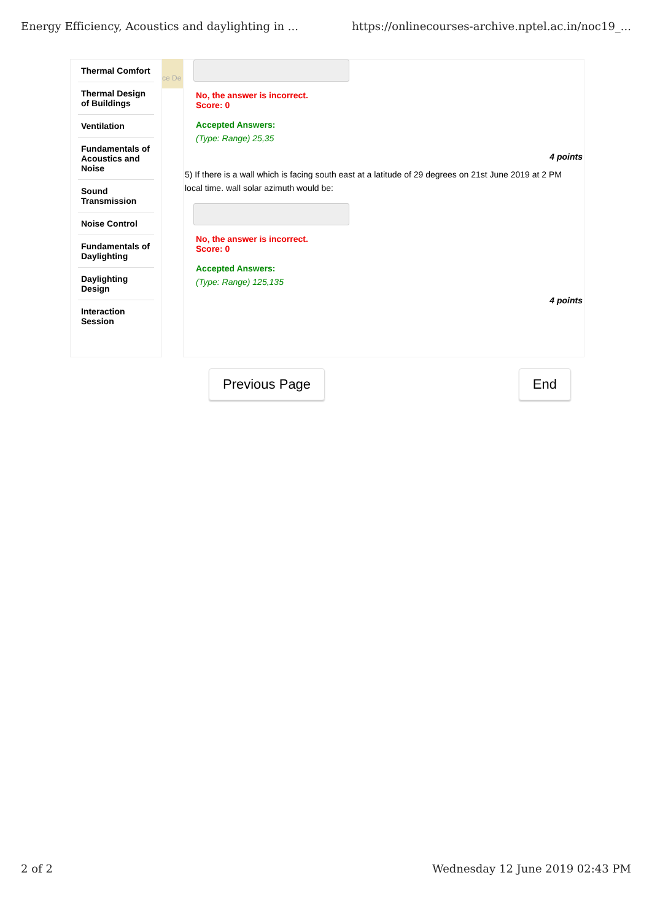Energy Efficiency, Acoustics and daylighting in ... https://onlinecourses-archive.nptel.ac.in/noc19_...
Thermal Comfort
Thermal Design of Buildings
Ventilation
Fundamentals of Acoustics and Noise
Sound Transmission
Noise Control
Fundamentals of Daylighting
Daylighting Design
Interaction Session
ce De
No, the answer is incorrect.
Score: 0
Accepted Answers:
(Type: Range) 25,35
4 points
5) If there is a wall which is facing south east at a latitude of 29 degrees on 21st June 2019 at 2 PM local time. wall solar azimuth would be:
No, the answer is incorrect.
Score: 0
Accepted Answers:
(Type: Range) 125,135
4 points
Previous Page End
2 of 2 Wednesday 12 June 2019 02:43 PM